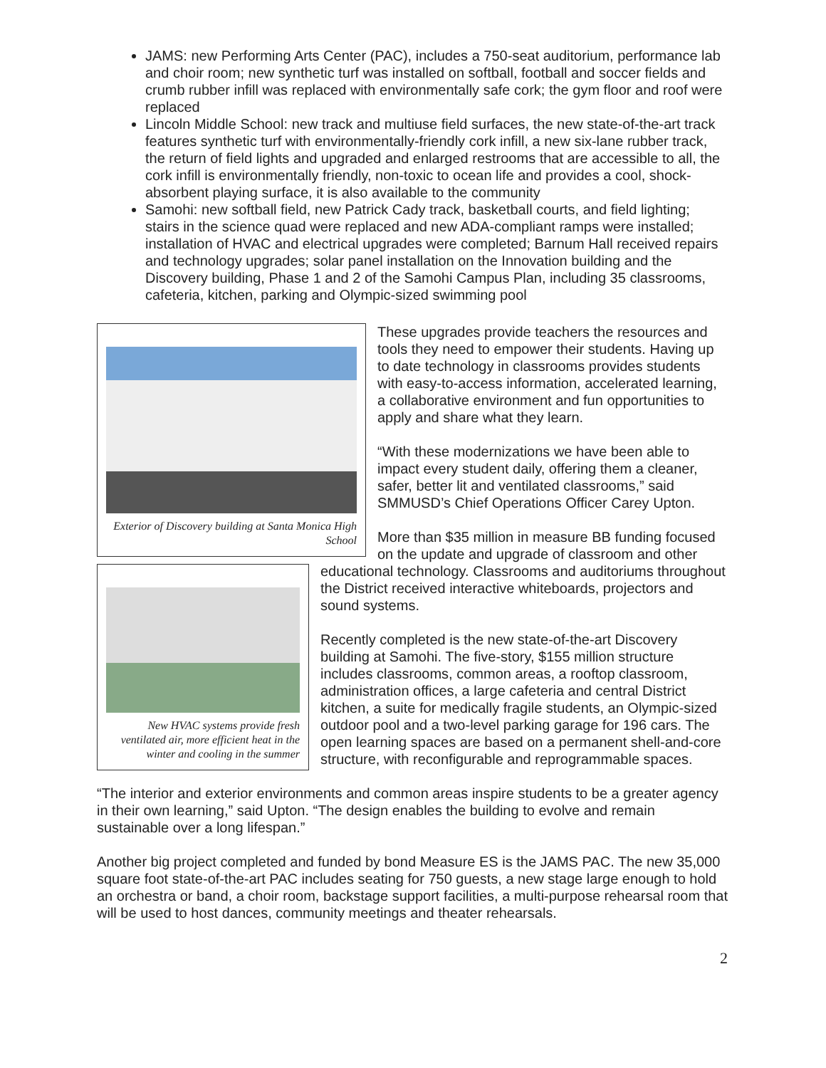JAMS: new Performing Arts Center (PAC), includes a 750-seat auditorium, performance lab and choir room; new synthetic turf was installed on softball, football and soccer fields and crumb rubber infill was replaced with environmentally safe cork; the gym floor and roof were replaced
Lincoln Middle School: new track and multiuse field surfaces, the new state-of-the-art track features synthetic turf with environmentally-friendly cork infill, a new six-lane rubber track, the return of field lights and upgraded and enlarged restrooms that are accessible to all, the cork infill is environmentally friendly, non-toxic to ocean life and provides a cool, shock-absorbent playing surface, it is also available to the community
Samohi: new softball field, new Patrick Cady track, basketball courts, and field lighting; stairs in the science quad were replaced and new ADA-compliant ramps were installed; installation of HVAC and electrical upgrades were completed; Barnum Hall received repairs and technology upgrades; solar panel installation on the Innovation building and the Discovery building, Phase 1 and 2 of the Samohi Campus Plan, including 35 classrooms, cafeteria, kitchen, parking and Olympic-sized swimming pool
Exterior of Discovery building at Santa Monica High School
These upgrades provide teachers the resources and tools they need to empower their students. Having up to date technology in classrooms provides students with easy-to-access information, accelerated learning, a collaborative environment and fun opportunities to apply and share what they learn.
“With these modernizations we have been able to impact every student daily, offering them a cleaner, safer, better lit and ventilated classrooms,” said SMMUSD’s Chief Operations Officer Carey Upton.
New HVAC systems provide fresh ventilated air, more efficient heat in the winter and cooling in the summer
More than $35 million in measure BB funding focused on the update and upgrade of classroom and other educational technology. Classrooms and auditoriums throughout the District received interactive whiteboards, projectors and sound systems.
Recently completed is the new state-of-the-art Discovery building at Samohi. The five-story, $155 million structure includes classrooms, common areas, a rooftop classroom, administration offices, a large cafeteria and central District kitchen, a suite for medically fragile students, an Olympic-sized outdoor pool and a two-level parking garage for 196 cars. The open learning spaces are based on a permanent shell-and-core structure, with reconfigurable and reprogrammable spaces.
“The interior and exterior environments and common areas inspire students to be a greater agency in their own learning,” said Upton. “The design enables the building to evolve and remain sustainable over a long lifespan.”
Another big project completed and funded by bond Measure ES is the JAMS PAC. The new 35,000 square foot state-of-the-art PAC includes seating for 750 guests, a new stage large enough to hold an orchestra or band, a choir room, backstage support facilities, a multi-purpose rehearsal room that will be used to host dances, community meetings and theater rehearsals.
2